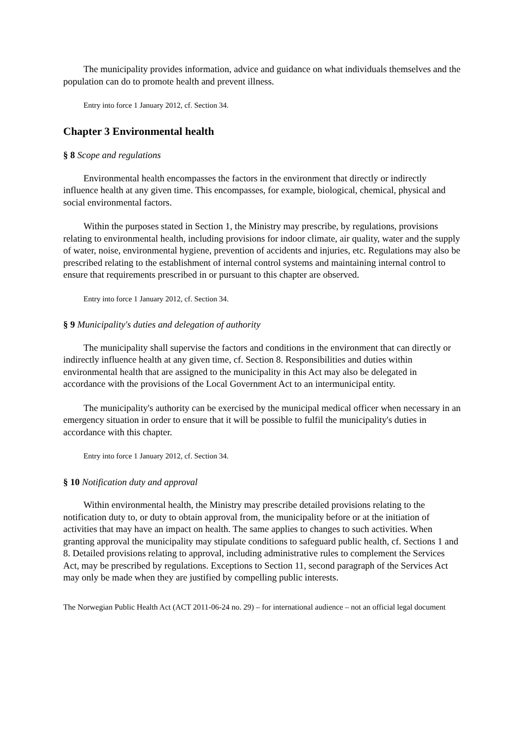The municipality provides information, advice and guidance on what individuals themselves and the population can do to promote health and prevent illness.
Entry into force 1 January 2012, cf. Section 34.
Chapter 3 Environmental health
§ 8 Scope and regulations
Environmental health encompasses the factors in the environment that directly or indirectly influence health at any given time. This encompasses, for example, biological, chemical, physical and social environmental factors.
Within the purposes stated in Section 1, the Ministry may prescribe, by regulations, provisions relating to environmental health, including provisions for indoor climate, air quality, water and the supply of water, noise, environmental hygiene, prevention of accidents and injuries, etc. Regulations may also be prescribed relating to the establishment of internal control systems and maintaining internal control to ensure that requirements prescribed in or pursuant to this chapter are observed.
Entry into force 1 January 2012, cf. Section 34.
§ 9 Municipality's duties and delegation of authority
The municipality shall supervise the factors and conditions in the environment that can directly or indirectly influence health at any given time, cf. Section 8. Responsibilities and duties within environmental health that are assigned to the municipality in this Act may also be delegated in accordance with the provisions of the Local Government Act to an intermunicipal entity.
The municipality's authority can be exercised by the municipal medical officer when necessary in an emergency situation in order to ensure that it will be possible to fulfil the municipality's duties in accordance with this chapter.
Entry into force 1 January 2012, cf. Section 34.
§ 10 Notification duty and approval
Within environmental health, the Ministry may prescribe detailed provisions relating to the notification duty to, or duty to obtain approval from, the municipality before or at the initiation of activities that may have an impact on health. The same applies to changes to such activities. When granting approval the municipality may stipulate conditions to safeguard public health, cf. Sections 1 and 8. Detailed provisions relating to approval, including administrative rules to complement the Services Act, may be prescribed by regulations. Exceptions to Section 11, second paragraph of the Services Act may only be made when they are justified by compelling public interests.
The Norwegian Public Health Act (ACT 2011-06-24 no. 29) – for international audience – not an official legal document